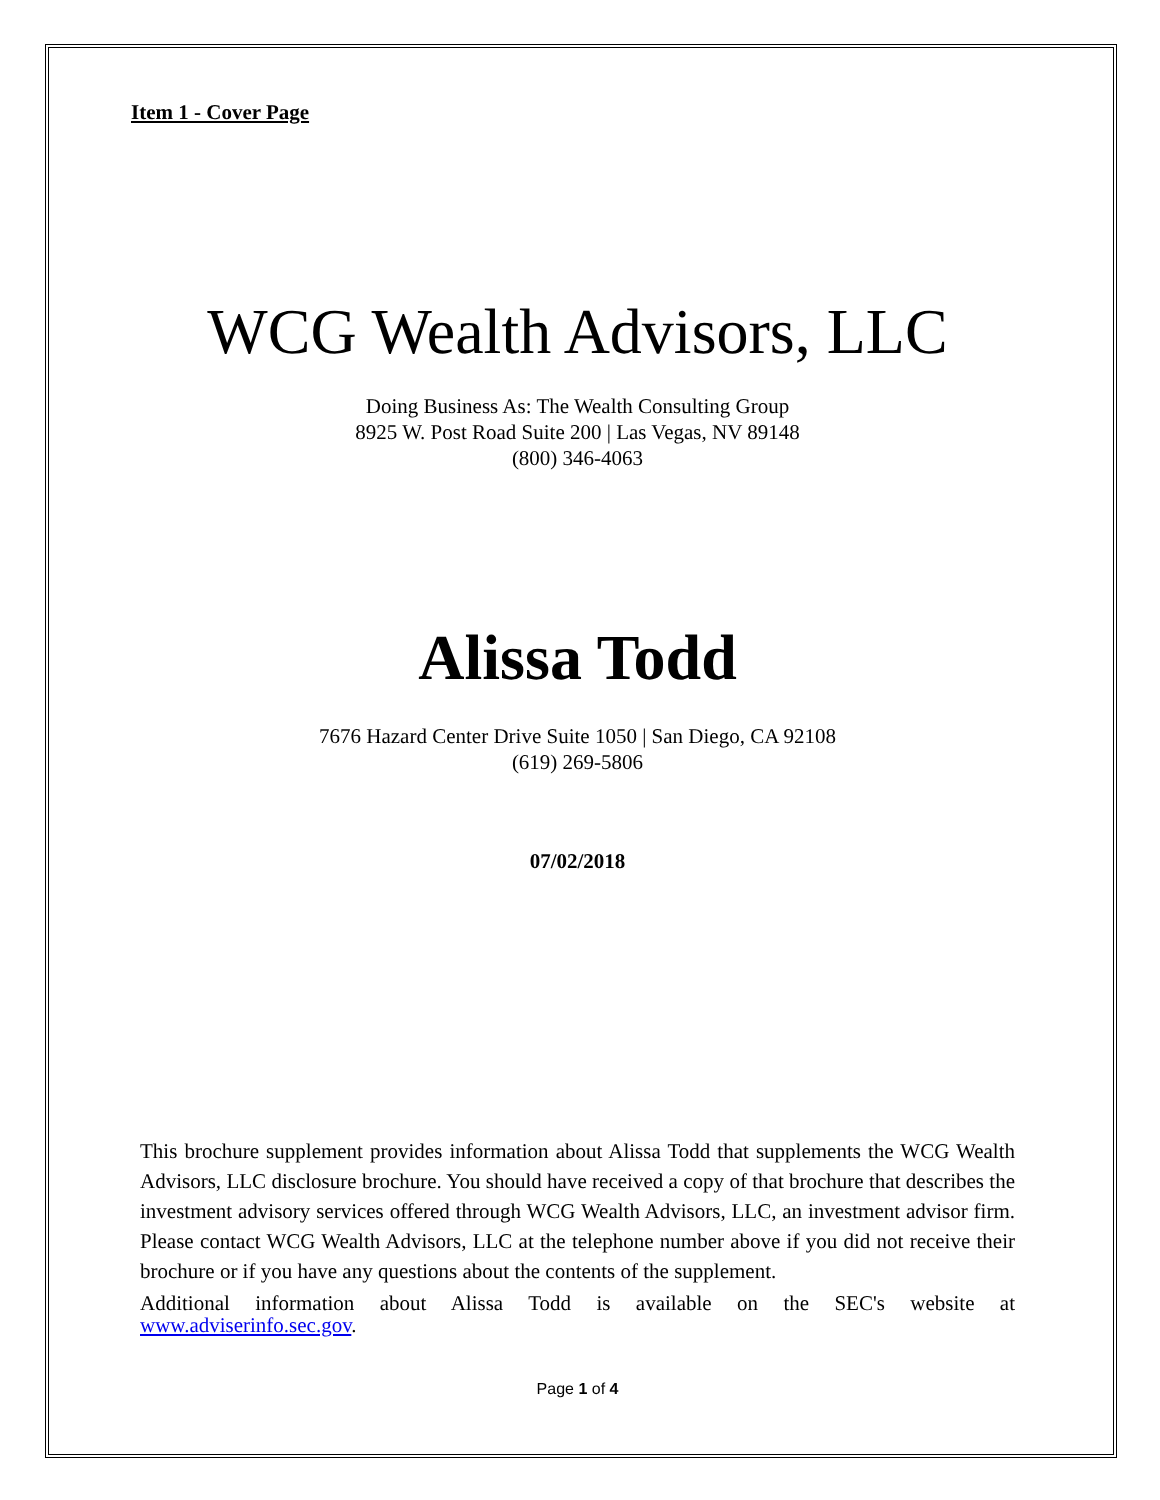Item 1 - Cover Page
WCG Wealth Advisors, LLC
Doing Business As: The Wealth Consulting Group
8925 W. Post Road Suite 200 | Las Vegas, NV 89148
(800) 346-4063
Alissa Todd
7676 Hazard Center Drive Suite 1050 | San Diego, CA 92108
(619) 269-5806
07/02/2018
This brochure supplement provides information about Alissa Todd that supplements the WCG Wealth Advisors, LLC disclosure brochure. You should have received a copy of that brochure that describes the investment advisory services offered through WCG Wealth Advisors, LLC, an investment advisor firm. Please contact WCG Wealth Advisors, LLC at the telephone number above if you did not receive their brochure or if you have any questions about the contents of the supplement.
Additional information about Alissa Todd is available on the SEC's website at www.adviserinfo.sec.gov.
Page 1 of 4